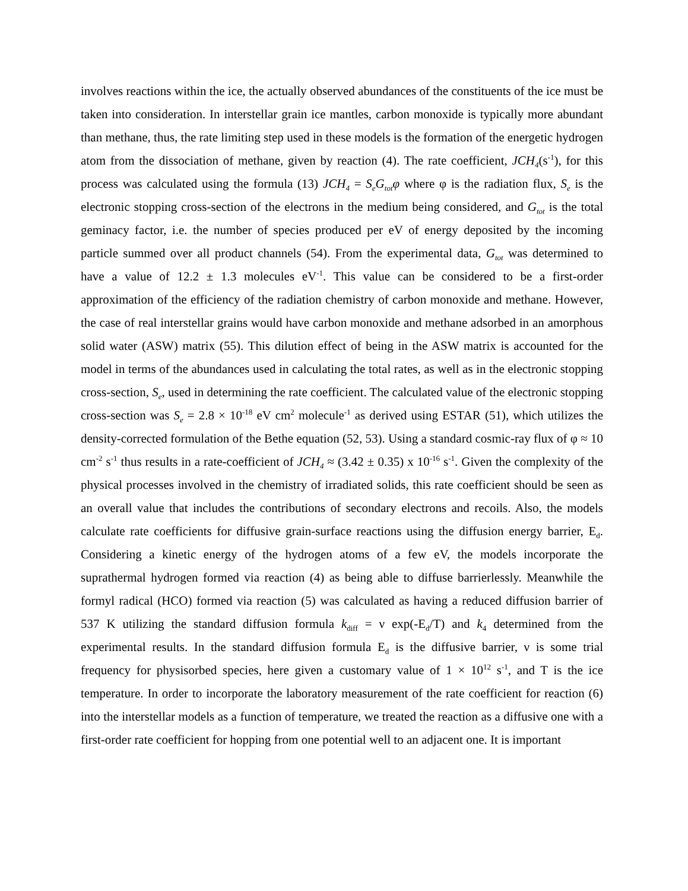involves reactions within the ice, the actually observed abundances of the constituents of the ice must be taken into consideration. In interstellar grain ice mantles, carbon monoxide is typically more abundant than methane, thus, the rate limiting step used in these models is the formation of the energetic hydrogen atom from the dissociation of methane, given by reaction (4). The rate coefficient, JCH<sub>4</sub>(s<sup>-1</sup>), for this process was calculated using the formula (13) JCH<sub>4</sub> = S<sub>e</sub>G<sub>tot</sub>φ where φ is the radiation flux, S<sub>e</sub> is the electronic stopping cross-section of the electrons in the medium being considered, and G<sub>tot</sub> is the total geminacy factor, i.e. the number of species produced per eV of energy deposited by the incoming particle summed over all product channels (54). From the experimental data, G<sub>tot</sub> was determined to have a value of 12.2 ± 1.3 molecules eV<sup>-1</sup>. This value can be considered to be a first-order approximation of the efficiency of the radiation chemistry of carbon monoxide and methane. However, the case of real interstellar grains would have carbon monoxide and methane adsorbed in an amorphous solid water (ASW) matrix (55). This dilution effect of being in the ASW matrix is accounted for the model in terms of the abundances used in calculating the total rates, as well as in the electronic stopping cross-section, S<sub>e</sub>, used in determining the rate coefficient. The calculated value of the electronic stopping cross-section was S<sub>e</sub> = 2.8 × 10<sup>-18</sup> eV cm<sup>2</sup> molecule<sup>-1</sup> as derived using ESTAR (51), which utilizes the density-corrected formulation of the Bethe equation (52, 53). Using a standard cosmic-ray flux of φ ≈ 10 cm<sup>-2</sup> s<sup>-1</sup> thus results in a rate-coefficient of JCH<sub>4</sub> ≈ (3.42 ± 0.35) x 10<sup>-16</sup> s<sup>-1</sup>. Given the complexity of the physical processes involved in the chemistry of irradiated solids, this rate coefficient should be seen as an overall value that includes the contributions of secondary electrons and recoils. Also, the models calculate rate coefficients for diffusive grain-surface reactions using the diffusion energy barrier, E<sub>d</sub>. Considering a kinetic energy of the hydrogen atoms of a few eV, the models incorporate the suprathermal hydrogen formed via reaction (4) as being able to diffuse barrierlessly. Meanwhile the formyl radical (HCO) formed via reaction (5) was calculated as having a reduced diffusion barrier of 537 K utilizing the standard diffusion formula k<sub>diff</sub> = ν exp(-E<sub>d</sub>/T) and k<sub>4</sub> determined from the experimental results. In the standard diffusion formula E<sub>d</sub> is the diffusive barrier, ν is some trial frequency for physisorbed species, here given a customary value of 1 × 10<sup>12</sup> s<sup>-1</sup>, and T is the ice temperature. In order to incorporate the laboratory measurement of the rate coefficient for reaction (6) into the interstellar models as a function of temperature, we treated the reaction as a diffusive one with a first-order rate coefficient for hopping from one potential well to an adjacent one. It is important